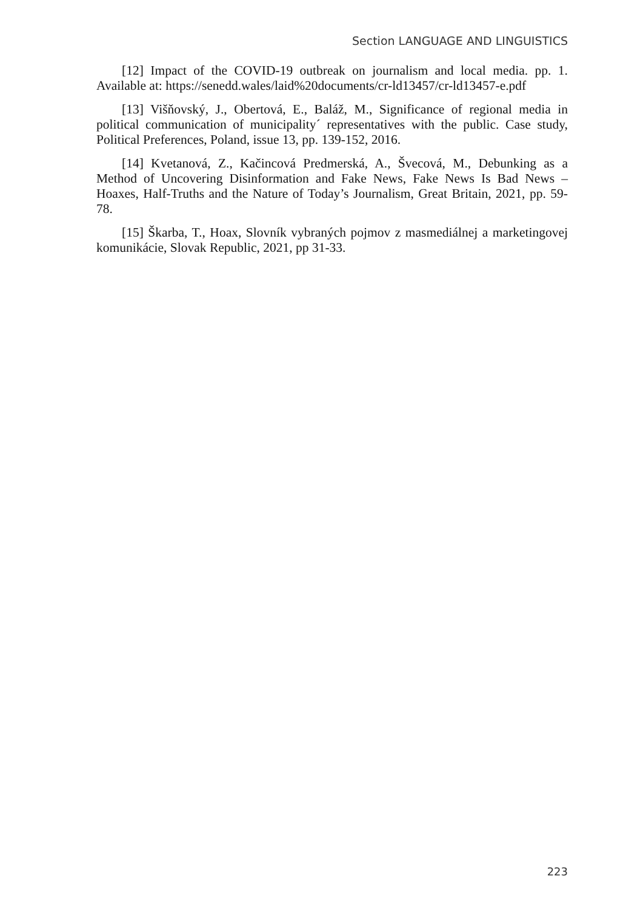Section LANGUAGE AND LINGUISTICS
[12] Impact of the COVID-19 outbreak on journalism and local media. pp. 1. Available at: https://senedd.wales/laid%20documents/cr-ld13457/cr-ld13457-e.pdf
[13] Višňovský, J., Obertová, E., Baláž, M., Significance of regional media in political communication of municipality´ representatives with the public. Case study, Political Preferences, Poland, issue 13, pp. 139-152, 2016.
[14] Kvetanová, Z., Kačincová Predmerská, A., Švecová, M., Debunking as a Method of Uncovering Disinformation and Fake News, Fake News Is Bad News – Hoaxes, Half-Truths and the Nature of Today’s Journalism, Great Britain, 2021, pp. 59-78.
[15] Škarba, T., Hoax, Slovník vybraných pojmov z masmediálnej a marketingovej komunikácie, Slovak Republic, 2021, pp 31-33.
223